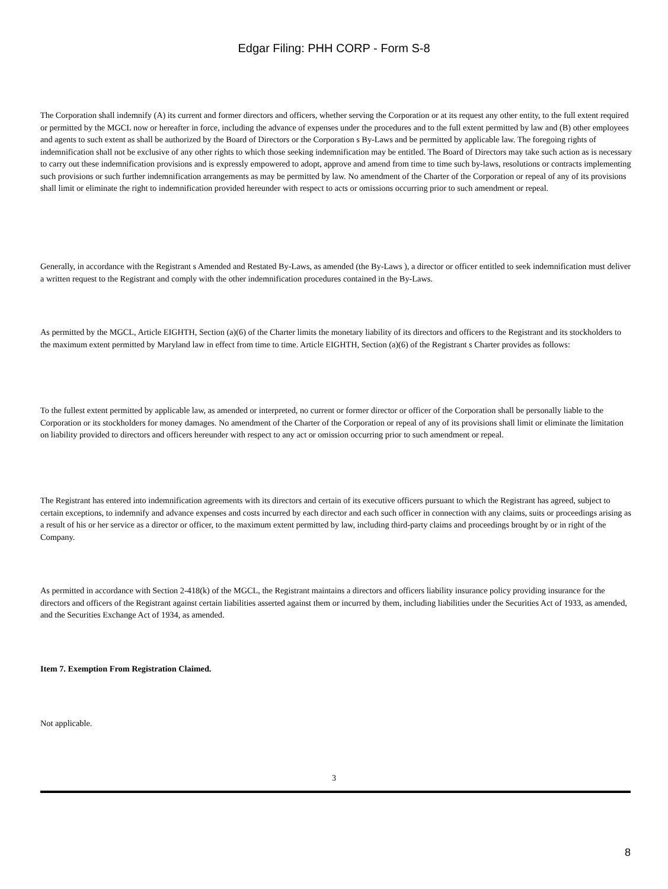Edgar Filing: PHH CORP - Form S-8
The Corporation shall indemnify (A) its current and former directors and officers, whether serving the Corporation or at its request any other entity, to the full extent required or permitted by the MGCL now or hereafter in force, including the advance of expenses under the procedures and to the full extent permitted by law and (B) other employees and agents to such extent as shall be authorized by the Board of Directors or the Corporation s By-Laws and be permitted by applicable law. The foregoing rights of indemnification shall not be exclusive of any other rights to which those seeking indemnification may be entitled. The Board of Directors may take such action as is necessary to carry out these indemnification provisions and is expressly empowered to adopt, approve and amend from time to time such by-laws, resolutions or contracts implementing such provisions or such further indemnification arrangements as may be permitted by law. No amendment of the Charter of the Corporation or repeal of any of its provisions shall limit or eliminate the right to indemnification provided hereunder with respect to acts or omissions occurring prior to such amendment or repeal.
Generally, in accordance with the Registrant s Amended and Restated By-Laws, as amended (the By-Laws ), a director or officer entitled to seek indemnification must deliver a written request to the Registrant and comply with the other indemnification procedures contained in the By-Laws.
As permitted by the MGCL, Article EIGHTH, Section (a)(6) of the Charter limits the monetary liability of its directors and officers to the Registrant and its stockholders to the maximum extent permitted by Maryland law in effect from time to time. Article EIGHTH, Section (a)(6) of the Registrant s Charter provides as follows:
To the fullest extent permitted by applicable law, as amended or interpreted, no current or former director or officer of the Corporation shall be personally liable to the Corporation or its stockholders for money damages. No amendment of the Charter of the Corporation or repeal of any of its provisions shall limit or eliminate the limitation on liability provided to directors and officers hereunder with respect to any act or omission occurring prior to such amendment or repeal.
The Registrant has entered into indemnification agreements with its directors and certain of its executive officers pursuant to which the Registrant has agreed, subject to certain exceptions, to indemnify and advance expenses and costs incurred by each director and each such officer in connection with any claims, suits or proceedings arising as a result of his or her service as a director or officer, to the maximum extent permitted by law, including third-party claims and proceedings brought by or in right of the Company.
As permitted in accordance with Section 2-418(k) of the MGCL, the Registrant maintains a directors and officers liability insurance policy providing insurance for the directors and officers of the Registrant against certain liabilities asserted against them or incurred by them, including liabilities under the Securities Act of 1933, as amended, and the Securities Exchange Act of 1934, as amended.
Item 7. Exemption From Registration Claimed.
Not applicable.
3
8